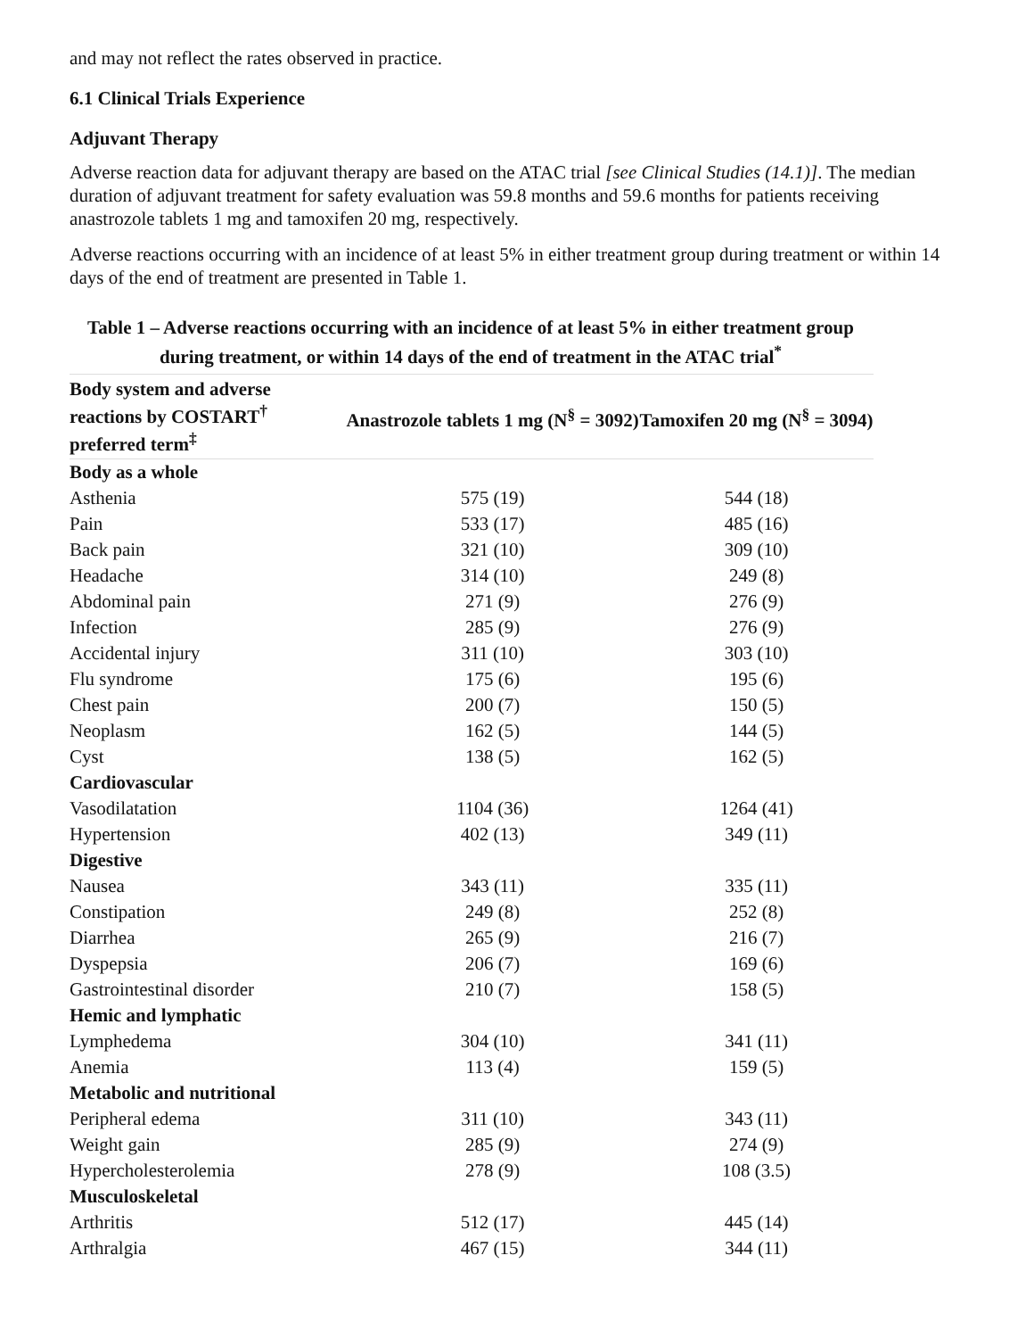and may not reflect the rates observed in practice.
6.1 Clinical Trials Experience
Adjuvant Therapy
Adverse reaction data for adjuvant therapy are based on the ATAC trial [see Clinical Studies (14.1)]. The median duration of adjuvant treatment for safety evaluation was 59.8 months and 59.6 months for patients receiving anastrozole tablets 1 mg and tamoxifen 20 mg, respectively.
Adverse reactions occurring with an incidence of at least 5% in either treatment group during treatment or within 14 days of the end of treatment are presented in Table 1.
Table 1 – Adverse reactions occurring with an incidence of at least 5% in either treatment group during treatment, or within 14 days of the end of treatment in the ATAC trial<sup>*</sup>
| Body system and adverse reactions by COSTART<sup>†</sup> preferred term<sup>‡</sup> | Anastrozole tablets 1 mg (N<sup>§</sup> = 3092) | Tamoxifen 20 mg (N<sup>§</sup> = 3094) |
| --- | --- | --- |
| Body as a whole | | |
| Asthenia | 575 (19) | 544 (18) |
| Pain | 533 (17) | 485 (16) |
| Back pain | 321 (10) | 309 (10) |
| Headache | 314 (10) | 249 (8) |
| Abdominal pain | 271 (9) | 276 (9) |
| Infection | 285 (9) | 276 (9) |
| Accidental injury | 311 (10) | 303 (10) |
| Flu syndrome | 175 (6) | 195 (6) |
| Chest pain | 200 (7) | 150 (5) |
| Neoplasm | 162 (5) | 144 (5) |
| Cyst | 138 (5) | 162 (5) |
| Cardiovascular | | |
| Vasodilatation | 1104 (36) | 1264 (41) |
| Hypertension | 402 (13) | 349 (11) |
| Digestive | | |
| Nausea | 343 (11) | 335 (11) |
| Constipation | 249 (8) | 252 (8) |
| Diarrhea | 265 (9) | 216 (7) |
| Dyspepsia | 206 (7) | 169 (6) |
| Gastrointestinal disorder | 210 (7) | 158 (5) |
| Hemic and lymphatic | | |
| Lymphedema | 304 (10) | 341 (11) |
| Anemia | 113 (4) | 159 (5) |
| Metabolic and nutritional | | |
| Peripheral edema | 311 (10) | 343 (11) |
| Weight gain | 285 (9) | 274 (9) |
| Hypercholesterolemia | 278 (9) | 108 (3.5) |
| Musculoskeletal | | |
| Arthritis | 512 (17) | 445 (14) |
| Arthralgia | 467 (15) | 344 (11) |